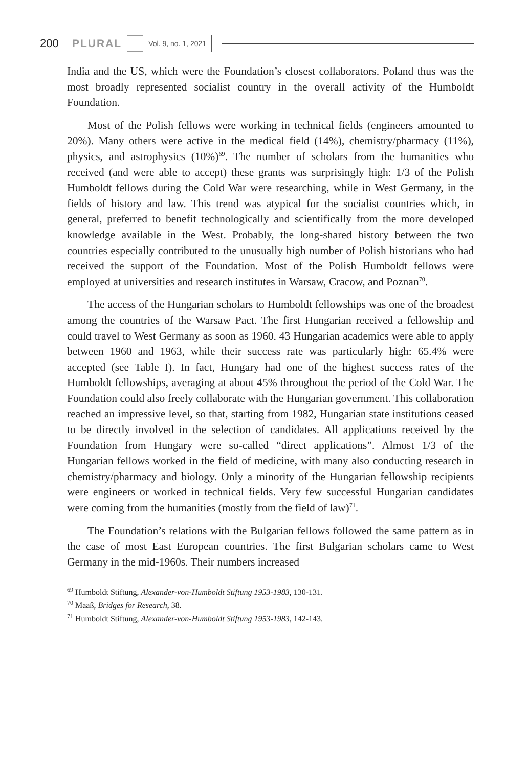200 PLURAL Vol. 9, no. 1, 2021
India and the US, which were the Foundation’s closest collaborators. Poland thus was the most broadly represented socialist country in the overall activity of the Humboldt Foundation.
Most of the Polish fellows were working in technical fields (engineers amounted to 20%). Many others were active in the medical field (14%), chemistry/pharmacy (11%), physics, and astrophysics (10%)<sup>69</sup>. The number of scholars from the humanities who received (and were able to accept) these grants was surprisingly high: 1/3 of the Polish Humboldt fellows during the Cold War were researching, while in West Germany, in the fields of history and law. This trend was atypical for the socialist countries which, in general, preferred to benefit technologically and scientifically from the more developed knowledge available in the West. Probably, the long-shared history between the two countries especially contributed to the unusually high number of Polish historians who had received the support of the Foundation. Most of the Polish Humboldt fellows were employed at universities and research institutes in Warsaw, Cracow, and Poznan<sup>70</sup>.
The access of the Hungarian scholars to Humboldt fellowships was one of the broadest among the countries of the Warsaw Pact. The first Hungarian received a fellowship and could travel to West Germany as soon as 1960. 43 Hungarian academics were able to apply between 1960 and 1963, while their success rate was particularly high: 65.4% were accepted (see Table I). In fact, Hungary had one of the highest success rates of the Humboldt fellowships, averaging at about 45% throughout the period of the Cold War. The Foundation could also freely collaborate with the Hungarian government. This collaboration reached an impressive level, so that, starting from 1982, Hungarian state institutions ceased to be directly involved in the selection of candidates. All applications received by the Foundation from Hungary were so-called “direct applications”. Almost 1/3 of the Hungarian fellows worked in the field of medicine, with many also conducting research in chemistry/pharmacy and biology. Only a minority of the Hungarian fellowship recipients were engineers or worked in technical fields. Very few successful Hungarian candidates were coming from the humanities (mostly from the field of law)<sup>71</sup>.
The Foundation’s relations with the Bulgarian fellows followed the same pattern as in the case of most East European countries. The first Bulgarian scholars came to West Germany in the mid-1960s. Their numbers increased
<sup>69</sup> Humboldt Stiftung, Alexander-von-Humboldt Stiftung 1953-1983, 130-131.
<sup>70</sup> Maaß, Bridges for Research, 38.
<sup>71</sup> Humboldt Stiftung, Alexander-von-Humboldt Stiftung 1953-1983, 142-143.